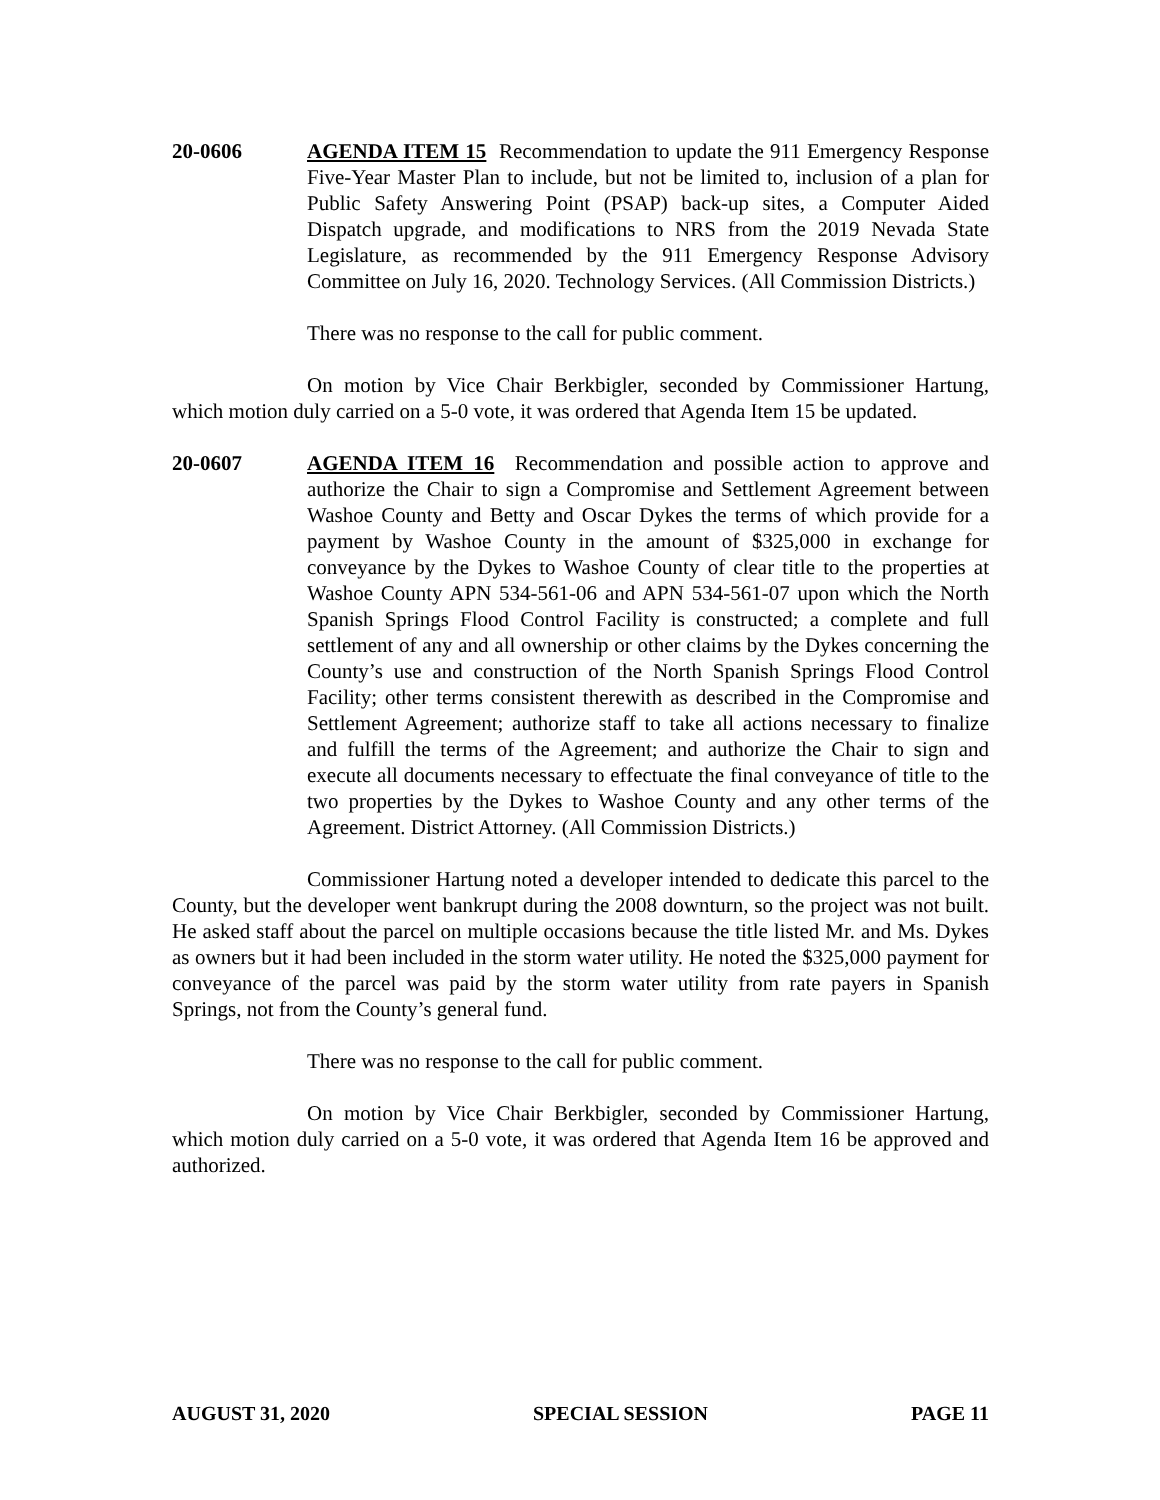20-0606 AGENDA ITEM 15 Recommendation to update the 911 Emergency Response Five-Year Master Plan to include, but not be limited to, inclusion of a plan for Public Safety Answering Point (PSAP) back-up sites, a Computer Aided Dispatch upgrade, and modifications to NRS from the 2019 Nevada State Legislature, as recommended by the 911 Emergency Response Advisory Committee on July 16, 2020. Technology Services. (All Commission Districts.)
There was no response to the call for public comment.
On motion by Vice Chair Berkbigler, seconded by Commissioner Hartung, which motion duly carried on a 5-0 vote, it was ordered that Agenda Item 15 be updated.
20-0607 AGENDA ITEM 16 Recommendation and possible action to approve and authorize the Chair to sign a Compromise and Settlement Agreement between Washoe County and Betty and Oscar Dykes the terms of which provide for a payment by Washoe County in the amount of $325,000 in exchange for conveyance by the Dykes to Washoe County of clear title to the properties at Washoe County APN 534-561-06 and APN 534-561-07 upon which the North Spanish Springs Flood Control Facility is constructed; a complete and full settlement of any and all ownership or other claims by the Dykes concerning the County’s use and construction of the North Spanish Springs Flood Control Facility; other terms consistent therewith as described in the Compromise and Settlement Agreement; authorize staff to take all actions necessary to finalize and fulfill the terms of the Agreement; and authorize the Chair to sign and execute all documents necessary to effectuate the final conveyance of title to the two properties by the Dykes to Washoe County and any other terms of the Agreement. District Attorney. (All Commission Districts.)
Commissioner Hartung noted a developer intended to dedicate this parcel to the County, but the developer went bankrupt during the 2008 downturn, so the project was not built. He asked staff about the parcel on multiple occasions because the title listed Mr. and Ms. Dykes as owners but it had been included in the storm water utility. He noted the $325,000 payment for conveyance of the parcel was paid by the storm water utility from rate payers in Spanish Springs, not from the County’s general fund.
There was no response to the call for public comment.
On motion by Vice Chair Berkbigler, seconded by Commissioner Hartung, which motion duly carried on a 5-0 vote, it was ordered that Agenda Item 16 be approved and authorized.
AUGUST 31, 2020 SPECIAL SESSION PAGE 11